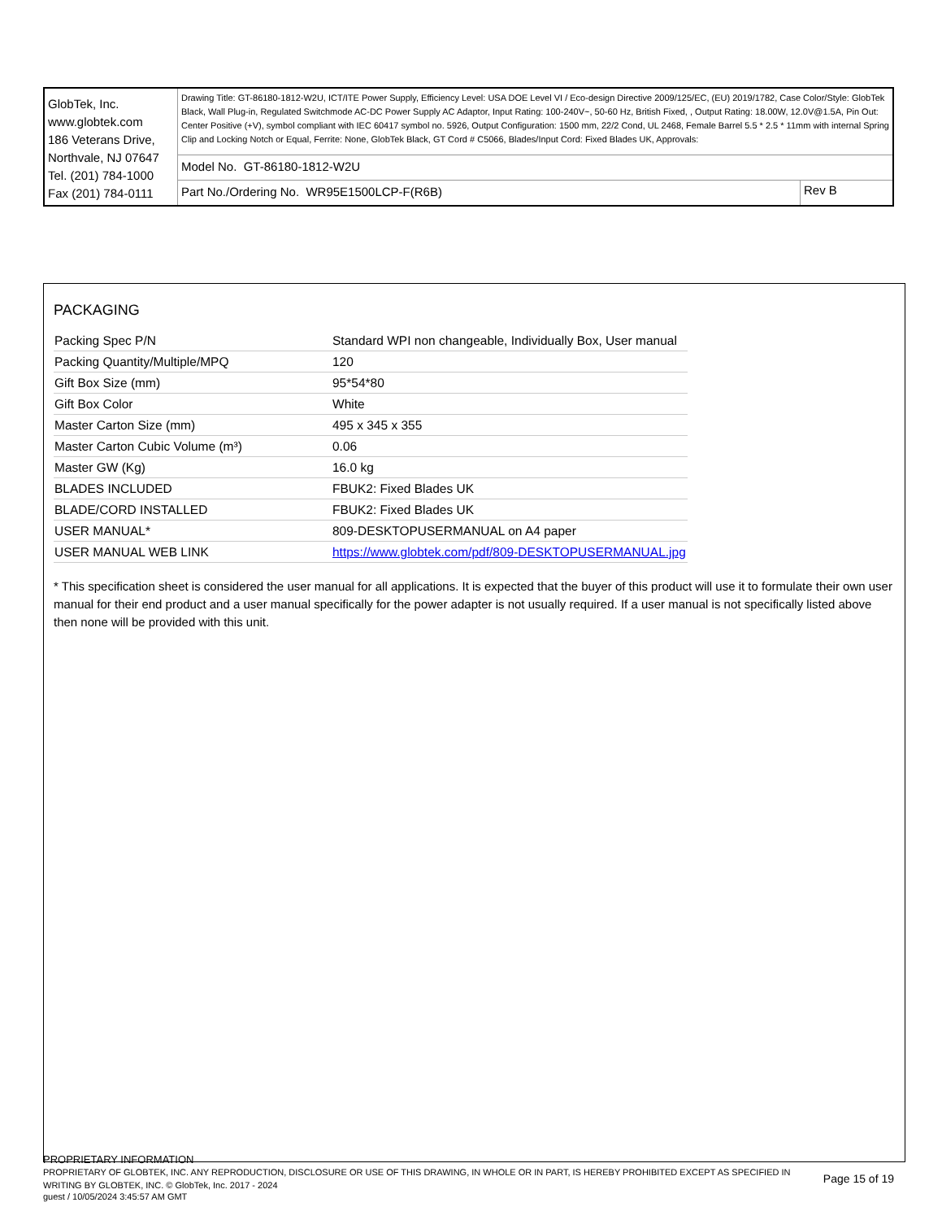| GlobTek, Inc. www.globtek.com 186 Veterans Drive, Northvale, NJ 07647 Tel. (201) 784-1000 Fax (201) 784-0111 | Drawing Title: GT-86180-1812-W2U, ICT/ITE Power Supply, Efficiency Level: USA DOE Level VI / Eco-design Directive 2009/125/EC, (EU) 2019/1782, Case Color/Style: GlobTek Black, Wall Plug-in, Regulated Switchmode AC-DC Power Supply AC Adaptor, Input Rating: 100-240V~, 50-60 Hz, British Fixed, , Output Rating: 18.00W, 12.0V@1.5A, Pin Out: Center Positive (+V), symbol compliant with IEC 60417 symbol no. 5926, Output Configuration: 1500 mm, 22/2 Cond, UL 2468, Female Barrel 5.5 * 2.5 * 11mm with internal Spring Clip and Locking Notch or Equal, Ferrite: None, GlobTek Black, GT Cord # C5066, Blades/Input Cord: Fixed Blades UK, Approvals: | |
| | Model No. GT-86180-1812-W2U | |
| | Part No./Ordering No. WR95E1500LCP-F(R6B) | Rev B |
PACKAGING
| Packing Spec P/N | Standard WPI non changeable, Individually Box, User manual |
| Packing Quantity/Multiple/MPQ | 120 |
| Gift Box Size (mm) | 95*54*80 |
| Gift Box Color | White |
| Master Carton Size (mm) | 495 x 345 x 355 |
| Master Carton Cubic Volume (m³) | 0.06 |
| Master GW (Kg) | 16.0 kg |
| BLADES INCLUDED | FBUK2: Fixed Blades UK |
| BLADE/CORD INSTALLED | FBUK2: Fixed Blades UK |
| USER MANUAL* | 809-DESKTOPUSERMANUAL on A4 paper |
| USER MANUAL WEB LINK | https://www.globtek.com/pdf/809-DESKTOPUSERMANUAL.jpg |
* This specification sheet is considered the user manual for all applications. It is expected that the buyer of this product will use it to formulate their own user manual for their end product and a user manual specifically for the power adapter is not usually required. If a user manual is not specifically listed above then none will be provided with this unit.
PROPRIETARY INFORMATION
PROPRIETARY OF GLOBTEK, INC. ANY REPRODUCTION, DISCLOSURE OR USE OF THIS DRAWING, IN WHOLE OR IN PART, IS HEREBY PROHIBITED EXCEPT AS SPECIFIED IN WRITING BY GLOBTEK, INC. © GlobTek, Inc. 2017 - 2024
Page 15 of 19
guest / 10/05/2024 3:45:57 AM GMT